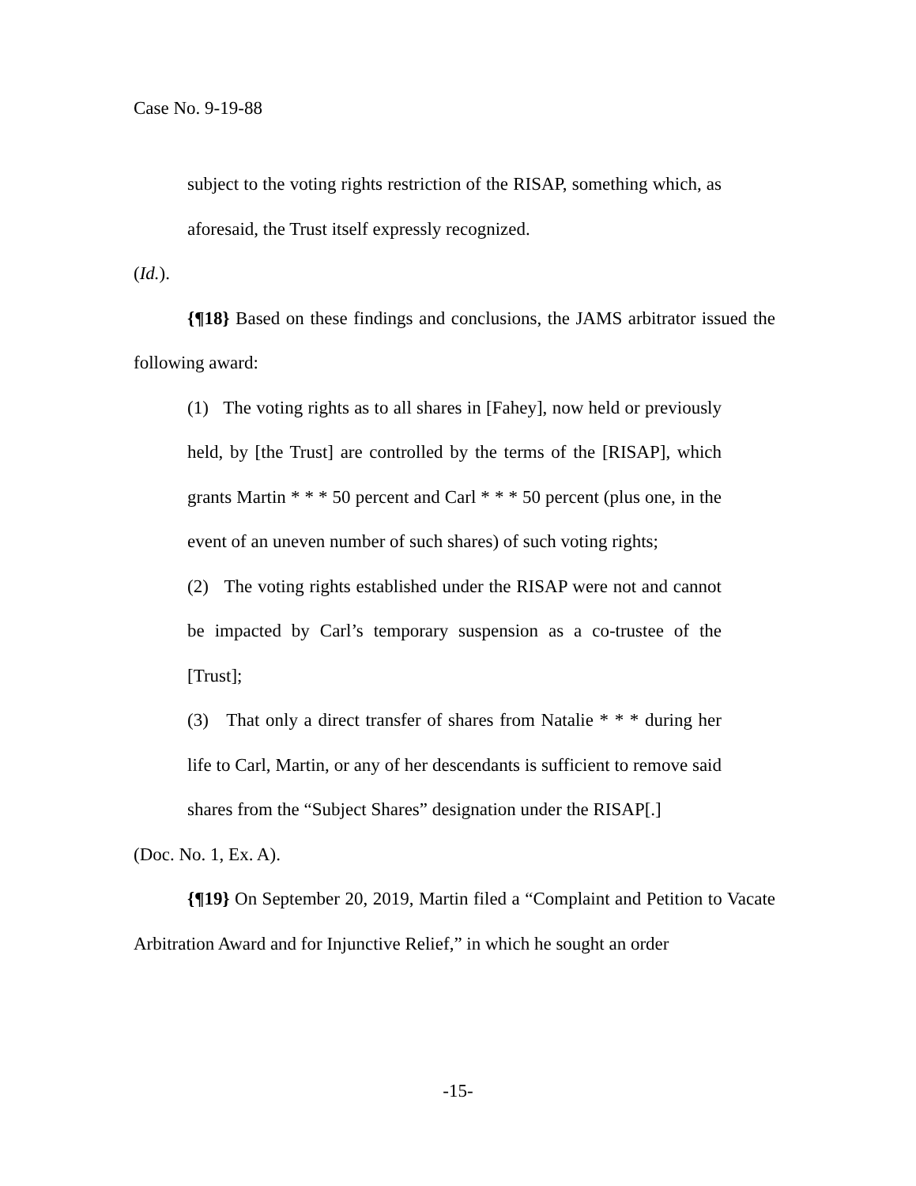Case No. 9-19-88
subject to the voting rights restriction of the RISAP, something which, as aforesaid, the Trust itself expressly recognized.
(Id.).
{¶18} Based on these findings and conclusions, the JAMS arbitrator issued the following award:
(1) The voting rights as to all shares in [Fahey], now held or previously held, by [the Trust] are controlled by the terms of the [RISAP], which grants Martin * * * 50 percent and Carl * * * 50 percent (plus one, in the event of an uneven number of such shares) of such voting rights;
(2) The voting rights established under the RISAP were not and cannot be impacted by Carl’s temporary suspension as a co-trustee of the [Trust];
(3) That only a direct transfer of shares from Natalie * * * during her life to Carl, Martin, or any of her descendants is sufficient to remove said shares from the “Subject Shares” designation under the RISAP[.]
(Doc. No. 1, Ex. A).
{¶19} On September 20, 2019, Martin filed a “Complaint and Petition to Vacate Arbitration Award and for Injunctive Relief,” in which he sought an order
-15-